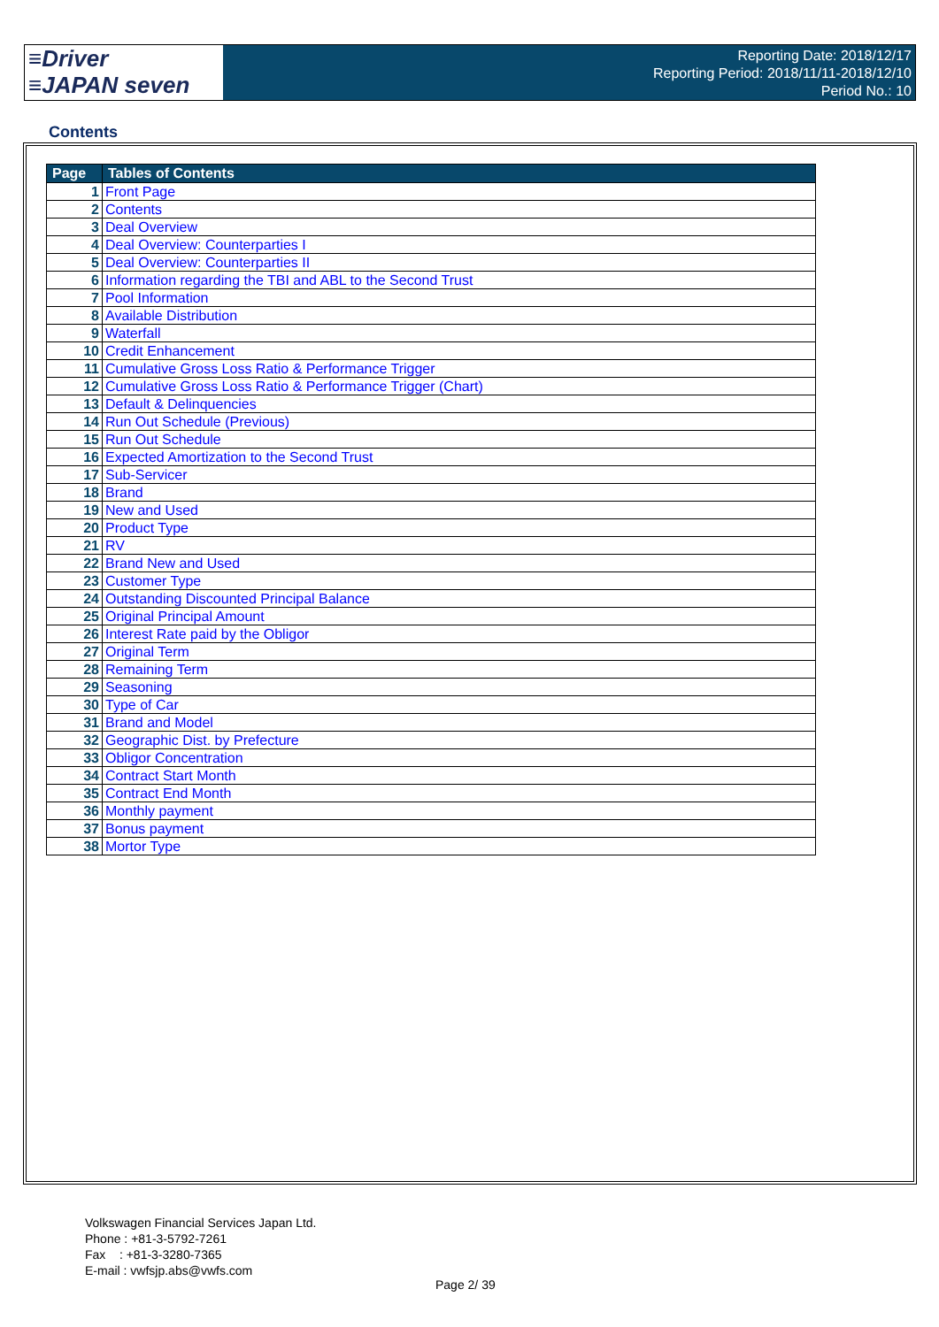≡Driver
≡JAPAN seven
Reporting Date: 2018/12/17
Reporting Period: 2018/11/11-2018/12/10
Period No.: 10
Contents
| Page | Tables of Contents |
| --- | --- |
| 1 | Front Page |
| 2 | Contents |
| 3 | Deal Overview |
| 4 | Deal Overview: Counterparties I |
| 5 | Deal Overview: Counterparties II |
| 6 | Information regarding the TBI and ABL to the Second Trust |
| 7 | Pool Information |
| 8 | Available Distribution |
| 9 | Waterfall |
| 10 | Credit Enhancement |
| 11 | Cumulative Gross Loss Ratio & Performance Trigger |
| 12 | Cumulative Gross Loss Ratio & Performance Trigger (Chart) |
| 13 | Default & Delinquencies |
| 14 | Run Out Schedule (Previous) |
| 15 | Run Out Schedule |
| 16 | Expected Amortization to the Second Trust |
| 17 | Sub-Servicer |
| 18 | Brand |
| 19 | New and Used |
| 20 | Product Type |
| 21 | RV |
| 22 | Brand New and Used |
| 23 | Customer Type |
| 24 | Outstanding Discounted Principal Balance |
| 25 | Original Principal Amount |
| 26 | Interest Rate paid by the Obligor |
| 27 | Original Term |
| 28 | Remaining Term |
| 29 | Seasoning |
| 30 | Type of Car |
| 31 | Brand and Model |
| 32 | Geographic Dist. by Prefecture |
| 33 | Obligor Concentration |
| 34 | Contract Start Month |
| 35 | Contract End Month |
| 36 | Monthly payment |
| 37 | Bonus payment |
| 38 | Mortor Type |
Volkswagen Financial Services Japan Ltd.
Phone : +81-3-5792-7261
Fax : +81-3-3280-7365
E-mail : vwfsjp.abs@vwfs.com
Page 2/ 39